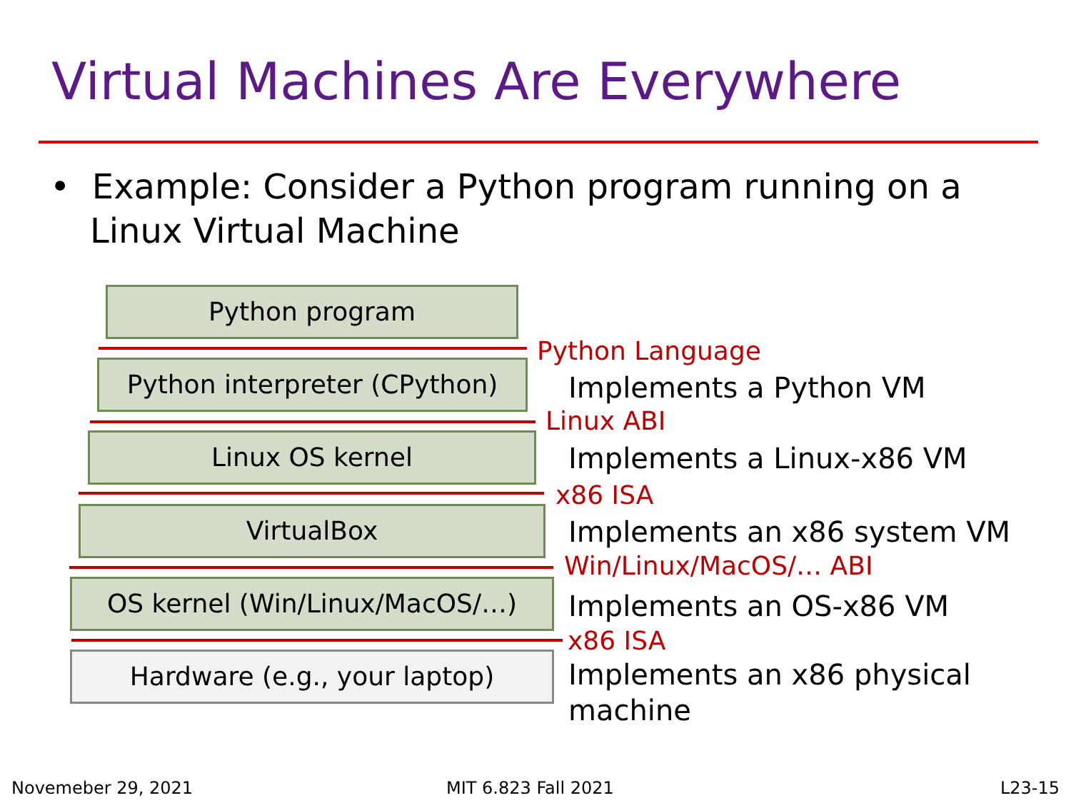Virtual Machines Are Everywhere
• Example: Consider a Python program running on a Linux Virtual Machine
Python program
Python Language
Python interpreter (CPython)
Implements a Python VM
Linux ABI
Linux OS kernel Implements a Linux-x86 VM
x86 ISA
VirtualBox Implements an x86 system VM
Win/Linux/MacOS/… ABI
OS kernel (Win/Linux/MacOS/…) Implements an OS-x86 VM
x86 ISA
Hardware (e.g., your laptop)
Implements an x86 physical machine
Novemeber 29, 2021 MIT 6.823 Fall 2021 L23-15